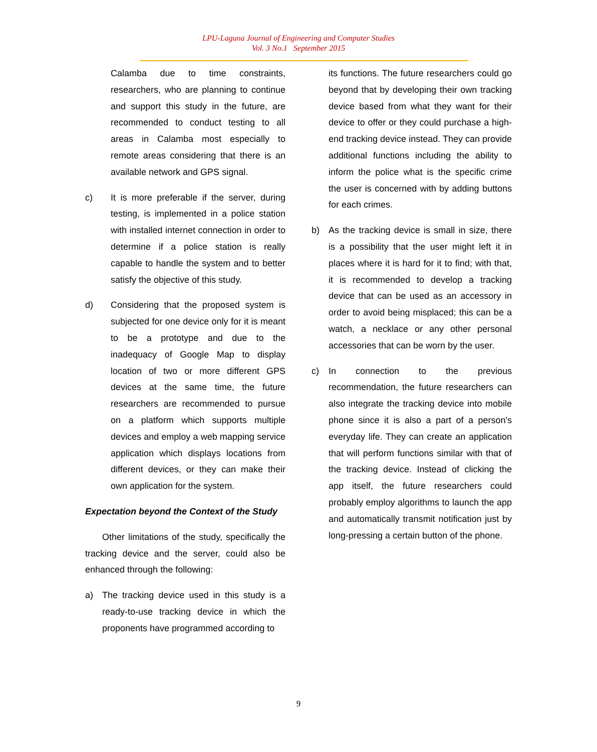LPU-Laguna Journal of Engineering and Computer Studies
Vol. 3 No.1 September 2015
Calamba due to time constraints, researchers, who are planning to continue and support this study in the future, are recommended to conduct testing to all areas in Calamba most especially to remote areas considering that there is an available network and GPS signal.
c) It is more preferable if the server, during testing, is implemented in a police station with installed internet connection in order to determine if a police station is really capable to handle the system and to better satisfy the objective of this study.
d) Considering that the proposed system is subjected for one device only for it is meant to be a prototype and due to the inadequacy of Google Map to display location of two or more different GPS devices at the same time, the future researchers are recommended to pursue on a platform which supports multiple devices and employ a web mapping service application which displays locations from different devices, or they can make their own application for the system.
Expectation beyond the Context of the Study
Other limitations of the study, specifically the tracking device and the server, could also be enhanced through the following:
a) The tracking device used in this study is a ready-to-use tracking device in which the proponents have programmed according to
its functions. The future researchers could go beyond that by developing their own tracking device based from what they want for their device to offer or they could purchase a high-end tracking device instead. They can provide additional functions including the ability to inform the police what is the specific crime the user is concerned with by adding buttons for each crimes.
b) As the tracking device is small in size, there is a possibility that the user might left it in places where it is hard for it to find; with that, it is recommended to develop a tracking device that can be used as an accessory in order to avoid being misplaced; this can be a watch, a necklace or any other personal accessories that can be worn by the user.
c) In connection to the previous recommendation, the future researchers can also integrate the tracking device into mobile phone since it is also a part of a person's everyday life. They can create an application that will perform functions similar with that of the tracking device. Instead of clicking the app itself, the future researchers could probably employ algorithms to launch the app and automatically transmit notification just by long-pressing a certain button of the phone.
9